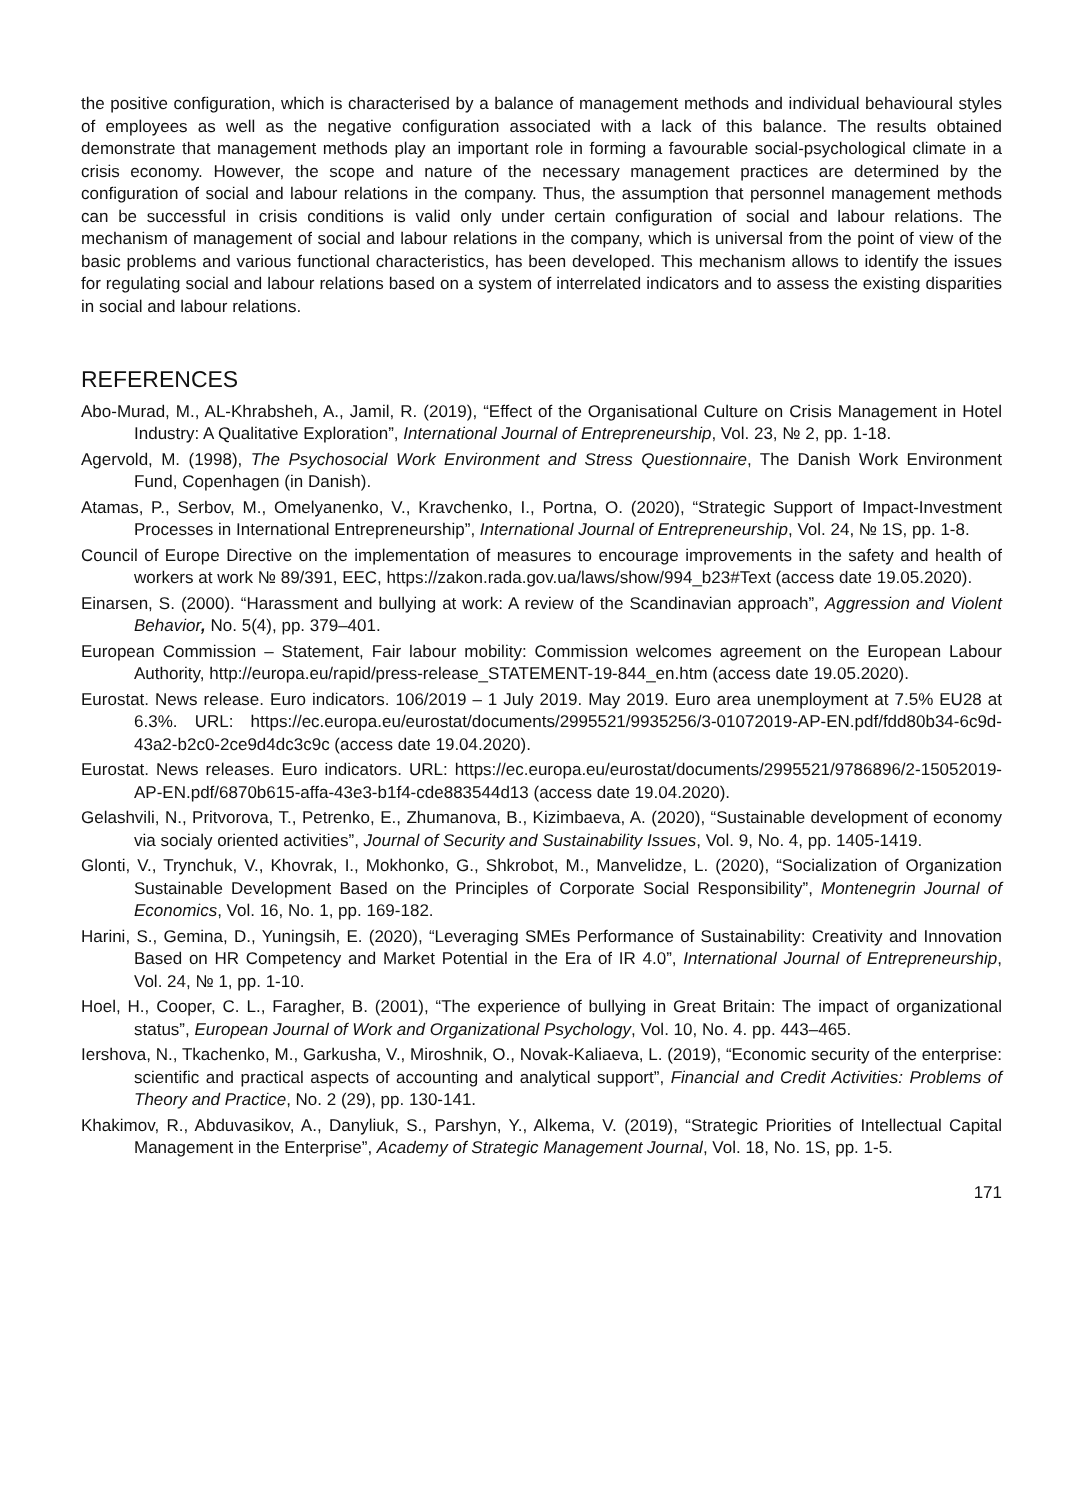the positive configuration, which is characterised by a balance of management methods and individual behavioural styles of employees as well as the negative configuration associated with a lack of this balance. The results obtained demonstrate that management methods play an important role in forming a favourable social-psychological climate in a crisis economy. However, the scope and nature of the necessary management practices are determined by the configuration of social and labour relations in the company. Thus, the assumption that personnel management methods can be successful in crisis conditions is valid only under certain configuration of social and labour relations. The mechanism of management of social and labour relations in the company, which is universal from the point of view of the basic problems and various functional characteristics, has been developed. This mechanism allows to identify the issues for regulating social and labour relations based on a system of interrelated indicators and to assess the existing disparities in social and labour relations.
REFERENCES
Abo-Murad, M., AL-Khrabsheh, A., Jamil, R. (2019), “Effect of the Organisational Culture on Crisis Management in Hotel Industry: A Qualitative Exploration”, International Journal of Entrepreneurship, Vol. 23, № 2, pp. 1-18.
Agervold, M. (1998), The Psychosocial Work Environment and Stress Questionnaire, The Danish Work Environment Fund, Copenhagen (in Danish).
Atamas, P., Serbov, M., Omelyanenko, V., Kravchenko, I., Portna, O. (2020), “Strategic Support of Impact-Investment Processes in International Entrepreneurship”, International Journal of Entrepreneurship, Vol. 24, № 1S, pp. 1-8.
Council of Europe Directive on the implementation of measures to encourage improvements in the safety and health of workers at work № 89/391, EEC, https://zakon.rada.gov.ua/laws/show/994_b23#Text (access date 19.05.2020).
Einarsen, S. (2000). “Harassment and bullying at work: A review of the Scandinavian approach”, Aggression and Violent Behavior, No. 5(4), pp. 379–401.
European Commission – Statement, Fair labour mobility: Commission welcomes agreement on the European Labour Authority, http://europa.eu/rapid/press-release_STATEMENT-19-844_en.htm (access date 19.05.2020).
Eurostat. News release. Euro indicators. 106/2019 – 1 July 2019. May 2019. Euro area unemployment at 7.5% EU28 at 6.3%. URL: https://ec.europa.eu/eurostat/documents/2995521/9935256/3-01072019-AP-EN.pdf/fdd80b34-6c9d-43a2-b2c0-2ce9d4dc3c9c (access date 19.04.2020).
Eurostat. News releases. Euro indicators. URL: https://ec.europa.eu/eurostat/documents/2995521/9786896/2-15052019-AP-EN.pdf/6870b615-affa-43e3-b1f4-cde883544d13 (access date 19.04.2020).
Gelashvili, N., Pritvorova, T., Petrenko, E., Zhumanova, B., Kizimbaeva, A. (2020), “Sustainable development of economy via socialy oriented activities”, Journal of Security and Sustainability Issues, Vol. 9, No. 4, pp. 1405-1419.
Glonti, V., Trynchuk, V., Khovrak, I., Mokhonko, G., Shkrobot, M., Manvelidze, L. (2020), “Socialization of Organization Sustainable Development Based on the Principles of Corporate Social Responsibility”, Montenegrin Journal of Economics, Vol. 16, No. 1, pp. 169-182.
Harini, S., Gemina, D., Yuningsih, E. (2020), “Leveraging SMEs Performance of Sustainability: Creativity and Innovation Based on HR Competency and Market Potential in the Era of IR 4.0”, International Journal of Entrepreneurship, Vol. 24, № 1, pp. 1-10.
Hoel, H., Cooper, C. L., Faragher, B. (2001), “The experience of bullying in Great Britain: The impact of organizational status”, European Journal of Work and Organizational Psychology, Vol. 10, No. 4. pp. 443–465.
Iershova, N., Tkachenko, M., Garkusha, V., Miroshnik, O., Novak-Kaliaeva, L. (2019), “Economic security of the enterprise: scientific and practical aspects of accounting and analytical support”, Financial and Credit Activities: Problems of Theory and Practice, No. 2 (29), pp. 130-141.
Khakimov, R., Abduvasikov, A., Danyliuk, S., Parshyn, Y., Alkema, V. (2019), “Strategic Priorities of Intellectual Capital Management in the Enterprise”, Academy of Strategic Management Journal, Vol. 18, No. 1S, pp. 1-5.
171